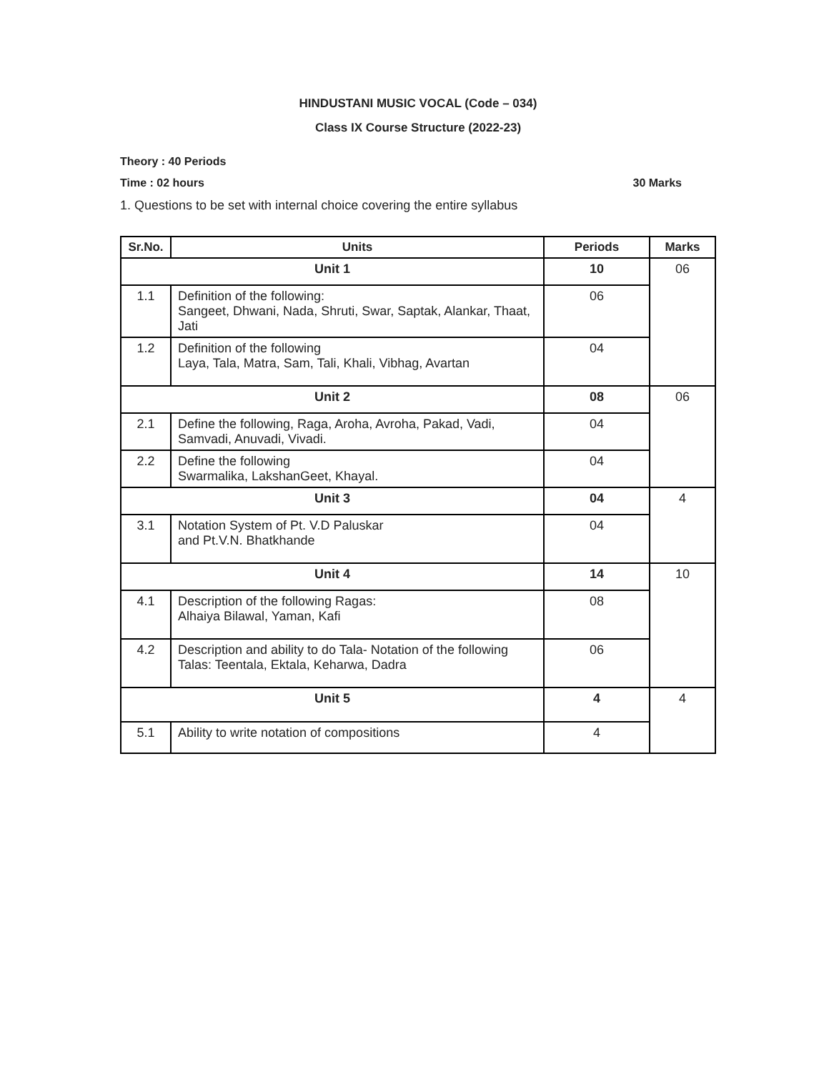HINDUSTANI MUSIC VOCAL (Code – 034)
Class IX Course Structure (2022-23)
Theory : 40 Periods
Time : 02 hours 30 Marks
1. Questions to be set with internal choice covering the entire syllabus
| Sr.No. | Units | Periods | Marks |
| --- | --- | --- | --- |
| Unit 1 | | 10 | 06 |
| 1.1 | Definition of the following: Sangeet, Dhwani, Nada, Shruti, Swar, Saptak, Alankar, Thaat, Jati | 06 | |
| 1.2 | Definition of the following Laya, Tala, Matra, Sam, Tali, Khali, Vibhag, Avartan | 04 | |
| Unit 2 | | 08 | 06 |
| 2.1 | Define the following, Raga, Aroha, Avroha, Pakad, Vadi, Samvadi, Anuvadi, Vivadi. | 04 | |
| 2.2 | Define the following Swarmalika, LakshanGeet, Khayal. | 04 | |
| Unit 3 | | 04 | 4 |
| 3.1 | Notation System of Pt. V.D Paluskar and Pt.V.N. Bhatkhande | 04 | |
| Unit 4 | | 14 | 10 |
| 4.1 | Description of the following Ragas: Alhaiya Bilawal, Yaman, Kafi | 08 | |
| 4.2 | Description and ability to do Tala- Notation of the following Talas: Teentala, Ektala, Keharwa, Dadra | 06 | |
| Unit 5 | | 4 | 4 |
| 5.1 | Ability to write notation of compositions | 4 | |